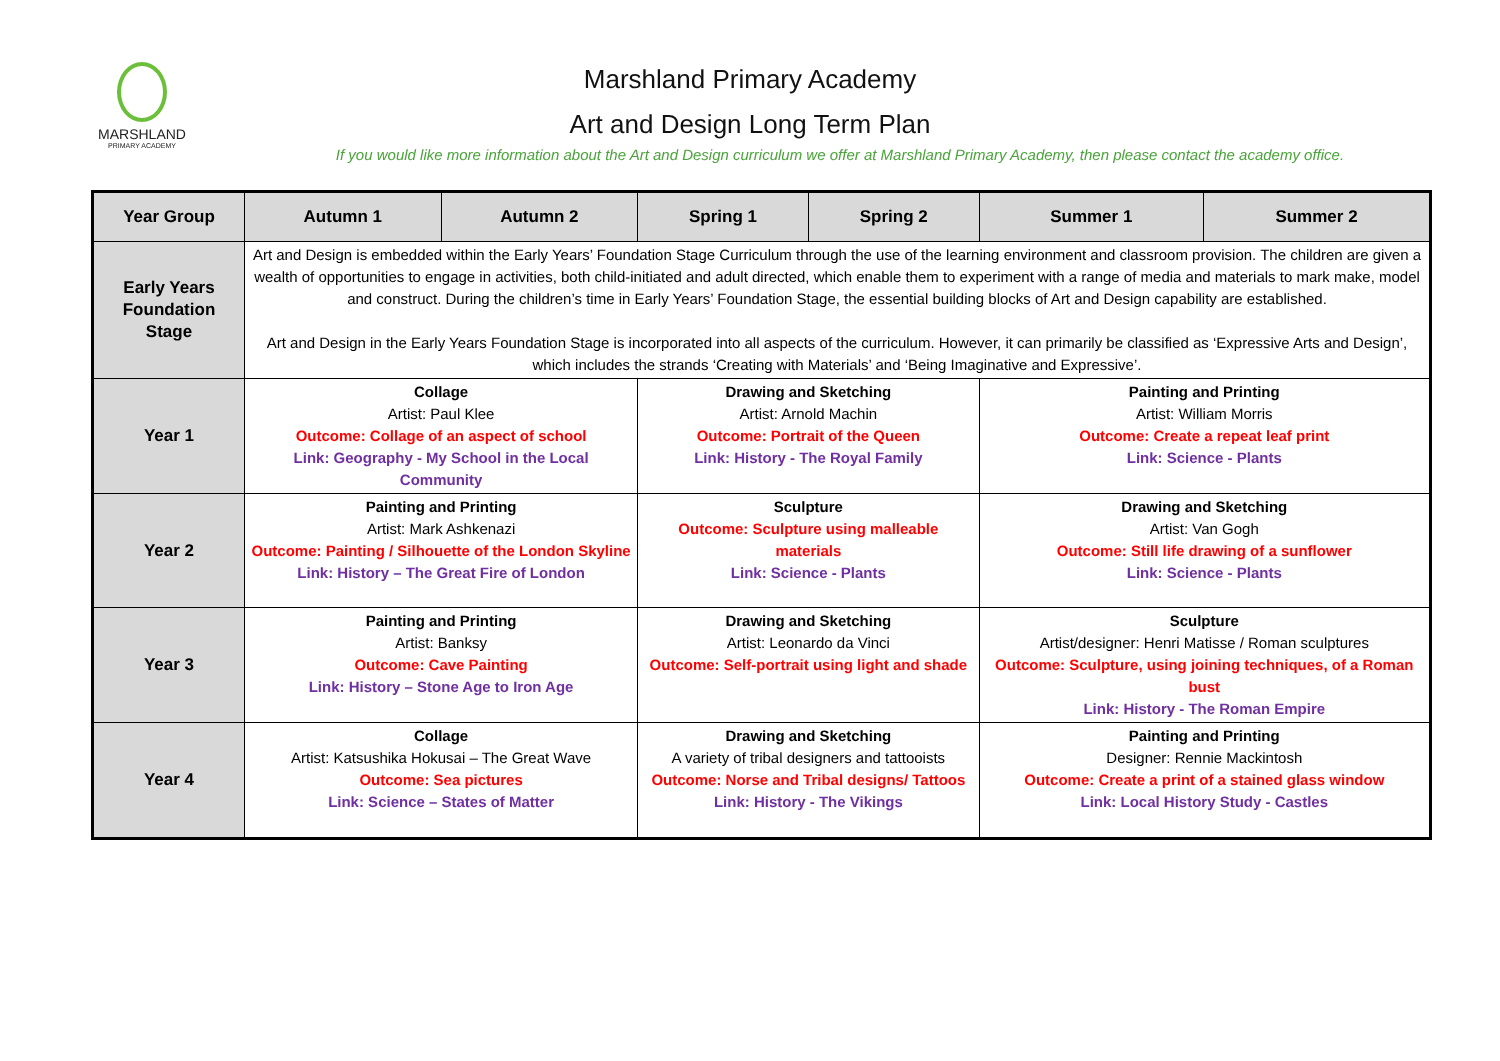MARSHLAND
PRIMARY ACADEMY
Marshland Primary Academy
Art and Design Long Term Plan
If you would like more information about the Art and Design curriculum we offer at Marshland Primary Academy, then please contact the academy office.
| Year Group | Autumn 1 | Autumn 2 | Spring 1 | Spring 2 | Summer 1 | Summer 2 |
| --- | --- | --- | --- | --- | --- | --- |
| Early Years Foundation Stage | Art and Design is embedded within the Early Years’ Foundation Stage Curriculum through the use of the learning environment and classroom provision. The children are given a wealth of opportunities to engage in activities, both child-initiated and adult directed, which enable them to experiment with a range of media and materials to mark make, model and construct. During the children’s time in Early Years’ Foundation Stage, the essential building blocks of Art and Design capability are established. Art and Design in the Early Years Foundation Stage is incorporated into all aspects of the curriculum. However, it can primarily be classified as ‘Expressive Arts and Design’, which includes the strands ‘Creating with Materials’ and ‘Being Imaginative and Expressive’. | | | | | |
| Year 1 | Collage Artist: Paul Klee Outcome: Collage of an aspect of school Link: Geography - My School in the Local Community | | Drawing and Sketching Artist: Arnold Machin Outcome: Portrait of the Queen Link: History - The Royal Family | | Painting and Printing Artist: William Morris Outcome: Create a repeat leaf print Link: Science - Plants | |
| Year 2 | Painting and Printing Artist: Mark Ashkenazi Outcome: Painting / Silhouette of the London Skyline Link: History – The Great Fire of London | | Sculpture Outcome: Sculpture using malleable materials Link: Science - Plants | | Drawing and Sketching Artist: Van Gogh Outcome: Still life drawing of a sunflower Link: Science - Plants | |
| Year 3 | Painting and Printing Artist: Banksy Outcome: Cave Painting Link: History – Stone Age to Iron Age | | Drawing and Sketching Artist: Leonardo da Vinci Outcome: Self-portrait using light and shade | | Sculpture Artist/designer: Henri Matisse / Roman sculptures Outcome: Sculpture, using joining techniques, of a Roman bust Link: History - The Roman Empire | |
| Year 4 | Collage Artist: Katsushika Hokusai – The Great Wave Outcome: Sea pictures Link: Science – States of Matter | | Drawing and Sketching A variety of tribal designers and tattooists Outcome: Norse and Tribal designs/ Tattoos Link: History - The Vikings | | Painting and Printing Designer: Rennie Mackintosh Outcome: Create a print of a stained glass window Link: Local History Study - Castles | |